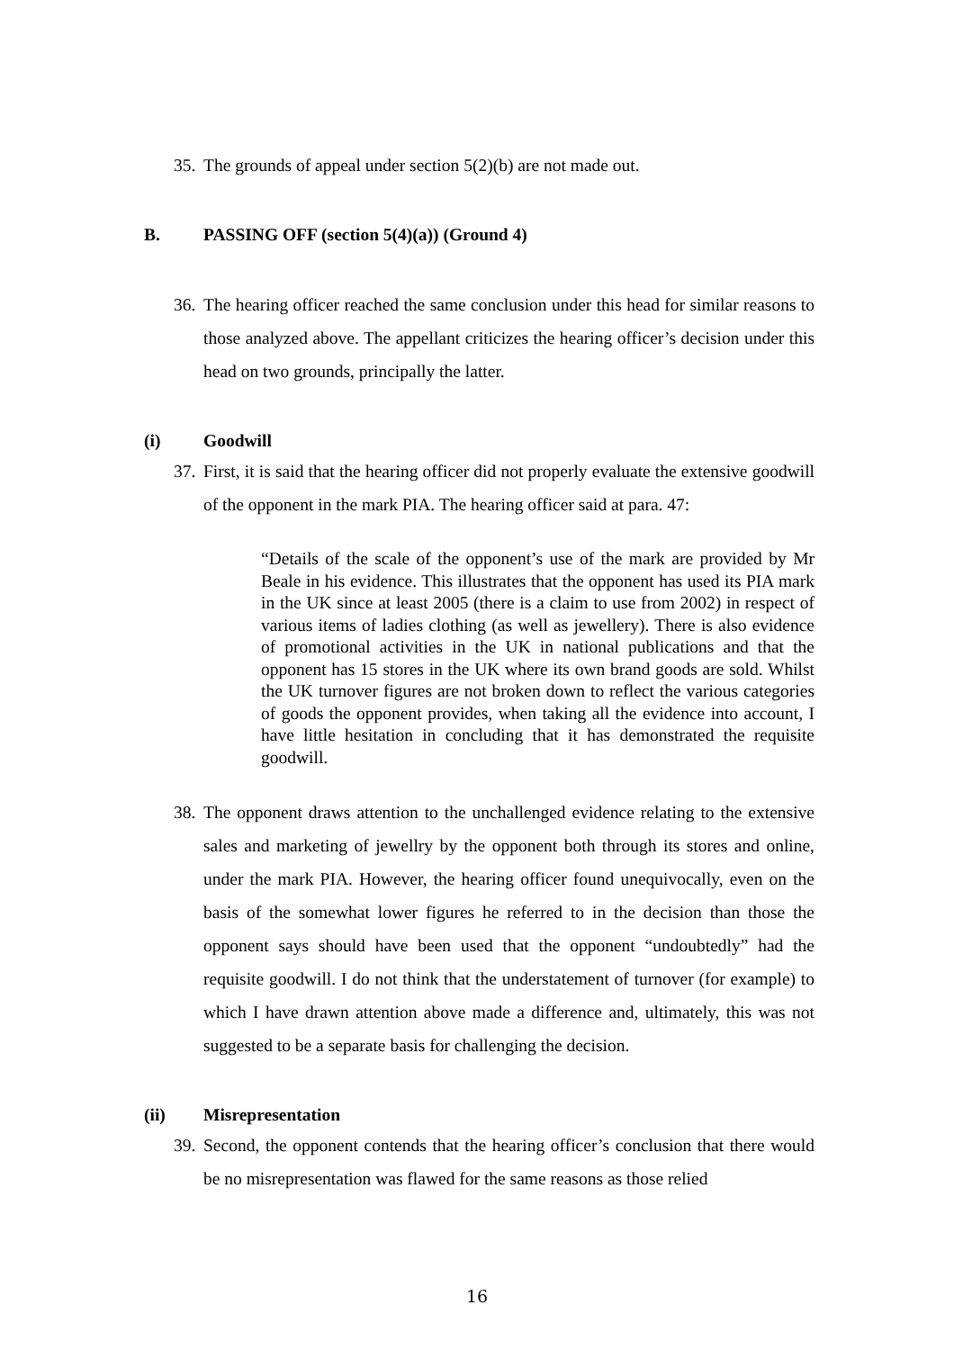35. The grounds of appeal under section 5(2)(b) are not made out.
B. PASSING OFF (section 5(4)(a)) (Ground 4)
36. The hearing officer reached the same conclusion under this head for similar reasons to those analyzed above. The appellant criticizes the hearing officer’s decision under this head on two grounds, principally the latter.
(i) Goodwill
37. First, it is said that the hearing officer did not properly evaluate the extensive goodwill of the opponent in the mark PIA. The hearing officer said at para. 47:
“Details of the scale of the opponent’s use of the mark are provided by Mr Beale in his evidence. This illustrates that the opponent has used its PIA mark in the UK since at least 2005 (there is a claim to use from 2002) in respect of various items of ladies clothing (as well as jewellery). There is also evidence of promotional activities in the UK in national publications and that the opponent has 15 stores in the UK where its own brand goods are sold. Whilst the UK turnover figures are not broken down to reflect the various categories of goods the opponent provides, when taking all the evidence into account, I have little hesitation in concluding that it has demonstrated the requisite goodwill.
38. The opponent draws attention to the unchallenged evidence relating to the extensive sales and marketing of jewellry by the opponent both through its stores and online, under the mark PIA. However, the hearing officer found unequivocally, even on the basis of the somewhat lower figures he referred to in the decision than those the opponent says should have been used that the opponent “undoubtedly” had the requisite goodwill. I do not think that the understatement of turnover (for example) to which I have drawn attention above made a difference and, ultimately, this was not suggested to be a separate basis for challenging the decision.
(ii) Misrepresentation
39. Second, the opponent contends that the hearing officer’s conclusion that there would be no misrepresentation was flawed for the same reasons as those relied
16